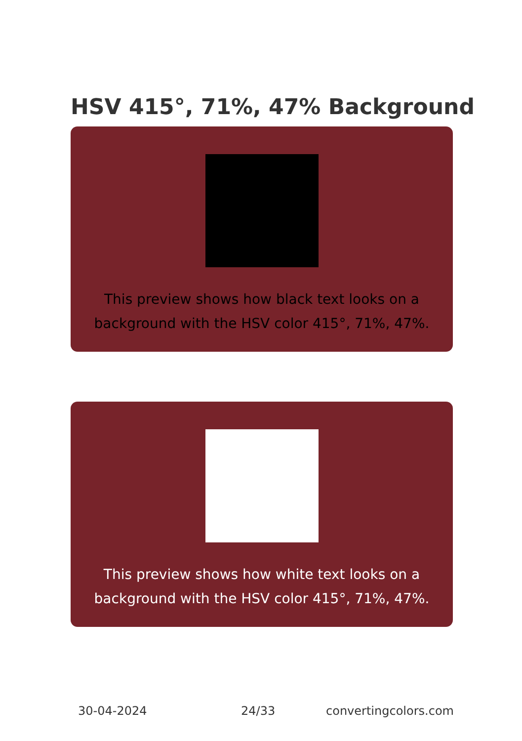HSV 415°, 71%, 47% Background
This preview shows how black text looks on a
background with the HSV color 415°, 71%, 47%.
This preview shows how white text looks on a
background with the HSV color 415°, 71%, 47%.
30-04-2024 24/33 convertingcolors.com